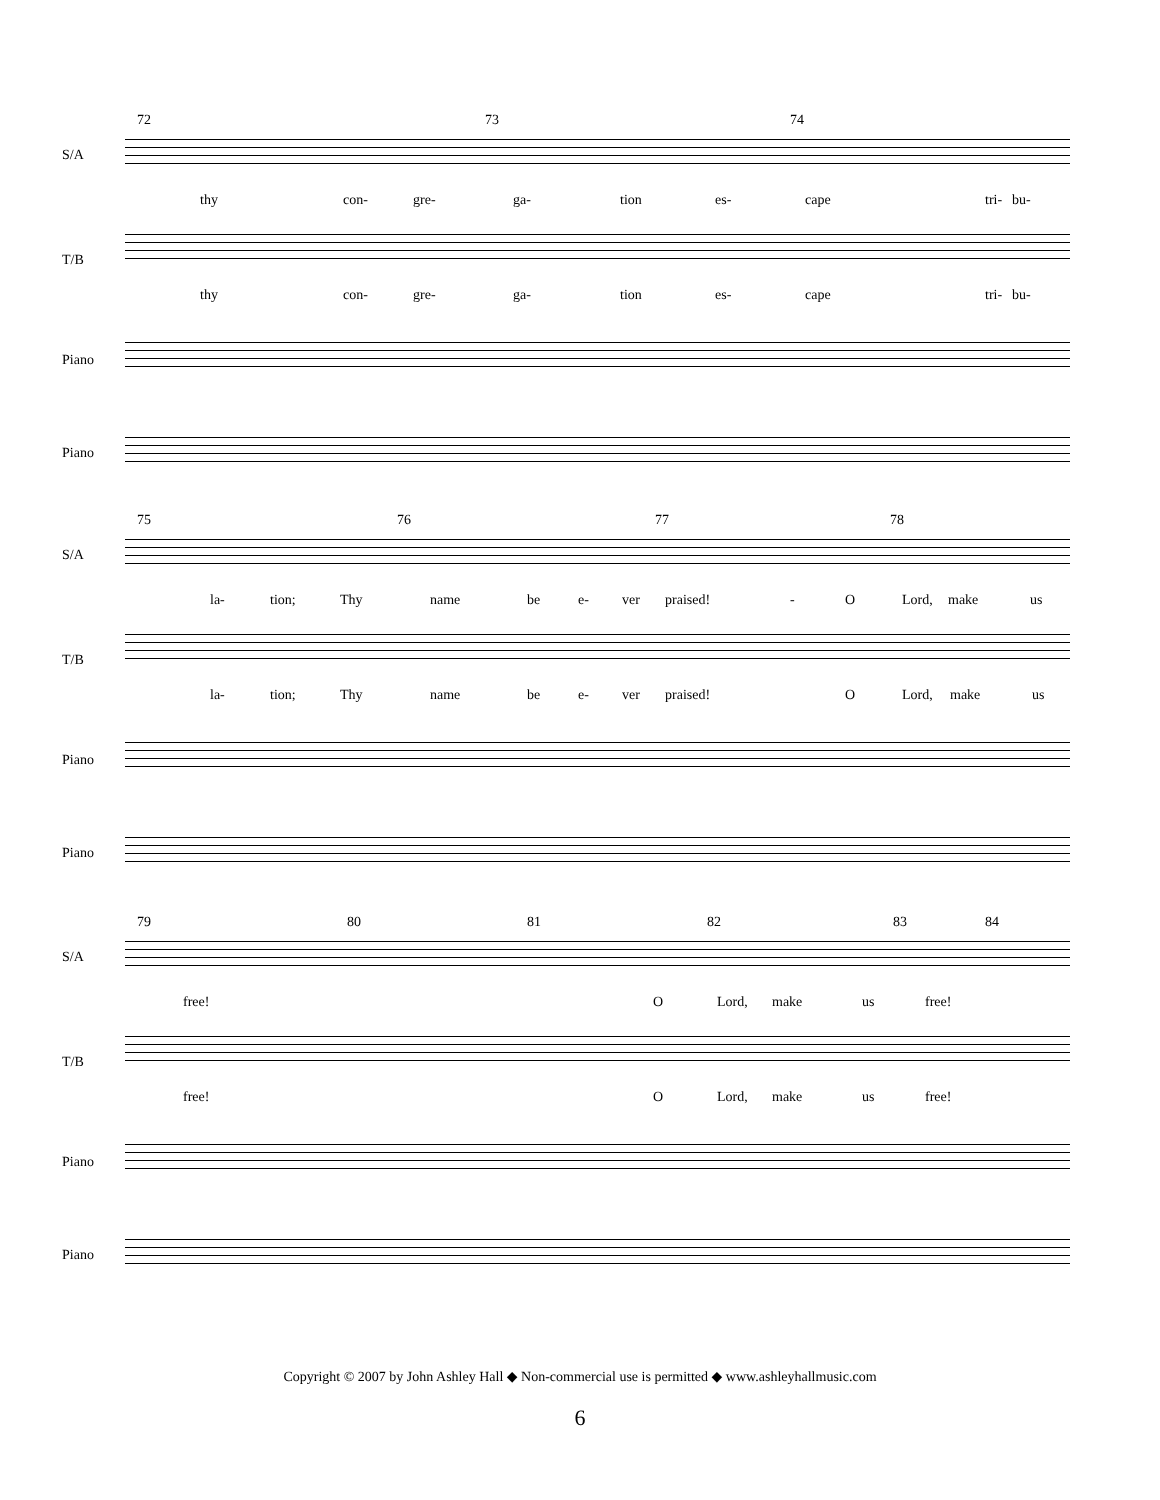72 73 74
S/A
thy con- gre- ga- tion es- cape tri- bu-
T/B
thy con- gre- ga- tion es- cape tri- bu-
Piano
Piano
75 76 77 78
S/A
la- tion; Thy name be e- ver praised! - O Lord, make us
T/B
la- tion; Thy name be e- ver praised! O Lord, make us
Piano
Piano
79 80 81 82 83 84
S/A
free! O Lord, make us free!
T/B
free! O Lord, make us free!
Piano
Piano
Copyright © 2007 by John Ashley Hall ◆ Non-commercial use is permitted ◆ www.ashleyhallmusic.com
6